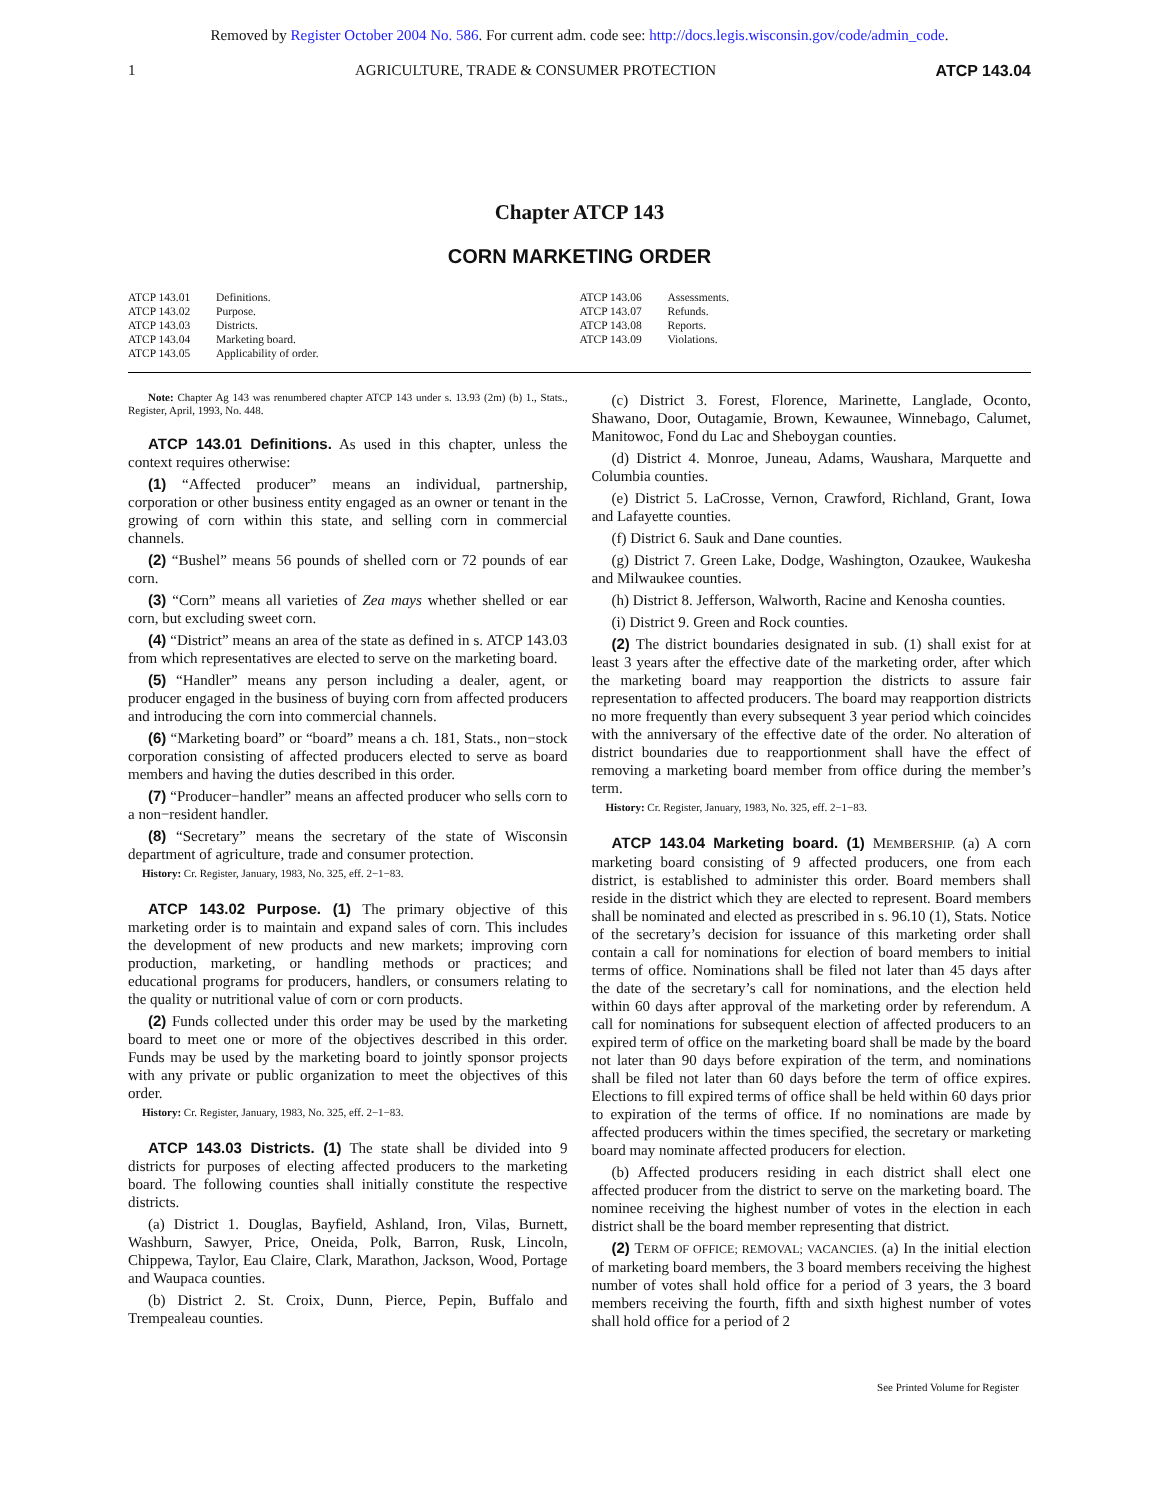Removed by Register October 2004 No. 586. For current adm. code see: http://docs.legis.wisconsin.gov/code/admin_code.
1 AGRICULTURE, TRADE & CONSUMER PROTECTION ATCP 143.04
Chapter ATCP 143
CORN MARKETING ORDER
ATCP 143.01 Definitions.
ATCP 143.02 Purpose.
ATCP 143.03 Districts.
ATCP 143.04 Marketing board.
ATCP 143.05 Applicability of order.
ATCP 143.06 Assessments.
ATCP 143.07 Refunds.
ATCP 143.08 Reports.
ATCP 143.09 Violations.
Note: Chapter Ag 143 was renumbered chapter ATCP 143 under s. 13.93 (2m) (b) 1., Stats., Register, April, 1993, No. 448.
ATCP 143.01 Definitions. As used in this chapter, unless the context requires otherwise:
(1) “Affected producer” means an individual, partnership, corporation or other business entity engaged as an owner or tenant in the growing of corn within this state, and selling corn in commercial channels.
(2) “Bushel” means 56 pounds of shelled corn or 72 pounds of ear corn.
(3) “Corn” means all varieties of Zea mays whether shelled or ear corn, but excluding sweet corn.
(4) “District” means an area of the state as defined in s. ATCP 143.03 from which representatives are elected to serve on the marketing board.
(5) “Handler” means any person including a dealer, agent, or producer engaged in the business of buying corn from affected producers and introducing the corn into commercial channels.
(6) “Marketing board” or “board” means a ch. 181, Stats., non−stock corporation consisting of affected producers elected to serve as board members and having the duties described in this order.
(7) “Producer−handler” means an affected producer who sells corn to a non−resident handler.
(8) “Secretary” means the secretary of the state of Wisconsin department of agriculture, trade and consumer protection.
History: Cr. Register, January, 1983, No. 325, eff. 2−1−83.
ATCP 143.02 Purpose. (1) The primary objective of this marketing order is to maintain and expand sales of corn. This includes the development of new products and new markets; improving corn production, marketing, or handling methods or practices; and educational programs for producers, handlers, or consumers relating to the quality or nutritional value of corn or corn products.
(2) Funds collected under this order may be used by the marketing board to meet one or more of the objectives described in this order. Funds may be used by the marketing board to jointly sponsor projects with any private or public organization to meet the objectives of this order.
History: Cr. Register, January, 1983, No. 325, eff. 2−1−83.
ATCP 143.03 Districts. (1) The state shall be divided into 9 districts for purposes of electing affected producers to the marketing board. The following counties shall initially constitute the respective districts.
(a) District 1. Douglas, Bayfield, Ashland, Iron, Vilas, Burnett, Washburn, Sawyer, Price, Oneida, Polk, Barron, Rusk, Lincoln, Chippewa, Taylor, Eau Claire, Clark, Marathon, Jackson, Wood, Portage and Waupaca counties.
(b) District 2. St. Croix, Dunn, Pierce, Pepin, Buffalo and Trempealeau counties.
(c) District 3. Forest, Florence, Marinette, Langlade, Oconto, Shawano, Door, Outagamie, Brown, Kewaunee, Winnebago, Calumet, Manitowoc, Fond du Lac and Sheboygan counties.
(d) District 4. Monroe, Juneau, Adams, Waushara, Marquette and Columbia counties.
(e) District 5. LaCrosse, Vernon, Crawford, Richland, Grant, Iowa and Lafayette counties.
(f) District 6. Sauk and Dane counties.
(g) District 7. Green Lake, Dodge, Washington, Ozaukee, Waukesha and Milwaukee counties.
(h) District 8. Jefferson, Walworth, Racine and Kenosha counties.
(i) District 9. Green and Rock counties.
(2) The district boundaries designated in sub. (1) shall exist for at least 3 years after the effective date of the marketing order, after which the marketing board may reapportion the districts to assure fair representation to affected producers. The board may reapportion districts no more frequently than every subsequent 3 year period which coincides with the anniversary of the effective date of the order. No alteration of district boundaries due to reapportionment shall have the effect of removing a marketing board member from office during the member’s term.
History: Cr. Register, January, 1983, No. 325, eff. 2−1−83.
ATCP 143.04 Marketing board. (1) MEMBERSHIP. (a) A corn marketing board consisting of 9 affected producers, one from each district, is established to administer this order. Board members shall reside in the district which they are elected to represent. Board members shall be nominated and elected as prescribed in s. 96.10 (1), Stats. Notice of the secretary’s decision for issuance of this marketing order shall contain a call for nominations for election of board members to initial terms of office. Nominations shall be filed not later than 45 days after the date of the secretary’s call for nominations, and the election held within 60 days after approval of the marketing order by referendum. A call for nominations for subsequent election of affected producers to an expired term of office on the marketing board shall be made by the board not later than 90 days before expiration of the term, and nominations shall be filed not later than 60 days before the term of office expires. Elections to fill expired terms of office shall be held within 60 days prior to expiration of the terms of office. If no nominations are made by affected producers within the times specified, the secretary or marketing board may nominate affected producers for election.
(b) Affected producers residing in each district shall elect one affected producer from the district to serve on the marketing board. The nominee receiving the highest number of votes in the election in each district shall be the board member representing that district.
(2) TERM OF OFFICE; REMOVAL; VACANCIES. (a) In the initial election of marketing board members, the 3 board members receiving the highest number of votes shall hold office for a period of 3 years, the 3 board members receiving the fourth, fifth and sixth highest number of votes shall hold office for a period of 2
See Printed Volume for Register